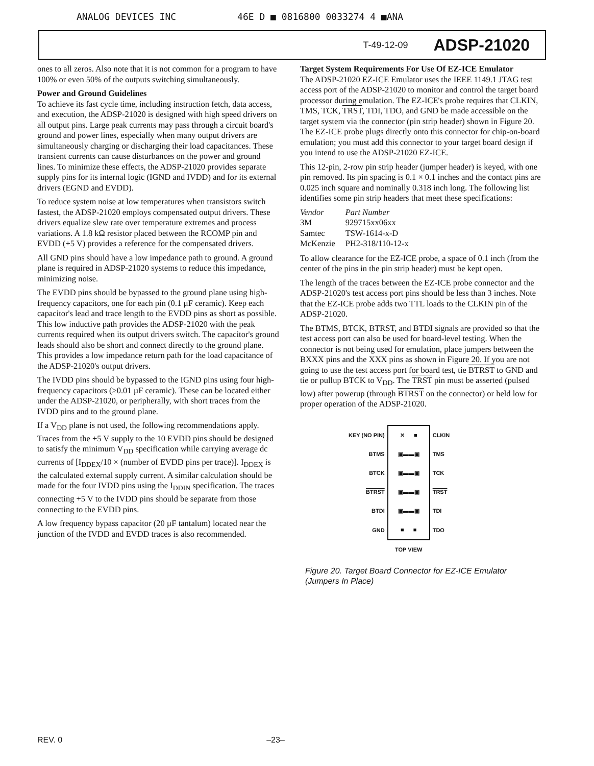ANALOG DEVICES INC 46E D ■ 0816800 0033274 4 ■ANA
T-49-12-09 ADSP-21020
ones to all zeros. Also note that it is not common for a program to have 100% or even 50% of the outputs switching simultaneously.
Power and Ground Guidelines
To achieve its fast cycle time, including instruction fetch, data access, and execution, the ADSP-21020 is designed with high speed drivers on all output pins. Large peak currents may pass through a circuit board's ground and power lines, especially when many output drivers are simultaneously charging or discharging their load capacitances. These transient currents can cause disturbances on the power and ground lines. To minimize these effects, the ADSP-21020 provides separate supply pins for its internal logic (IGND and IVDD) and for its external drivers (EGND and EVDD).
To reduce system noise at low temperatures when transistors switch fastest, the ADSP-21020 employs compensated output drivers. These drivers equalize slew rate over temperature extremes and process variations. A 1.8 kΩ resistor placed between the RCOMP pin and EVDD (+5 V) provides a reference for the compensated drivers.
All GND pins should have a low impedance path to ground. A ground plane is required in ADSP-21020 systems to reduce this impedance, minimizing noise.
The EVDD pins should be bypassed to the ground plane using high-frequency capacitors, one for each pin (0.1 µF ceramic). Keep each capacitor's lead and trace length to the EVDD pins as short as possible. This low inductive path provides the ADSP-21020 with the peak currents required when its output drivers switch. The capacitor's ground leads should also be short and connect directly to the ground plane. This provides a low impedance return path for the load capacitance of the ADSP-21020's output drivers.
The IVDD pins should be bypassed to the IGND pins using four high-frequency capacitors (≥0.01 µF ceramic). These can be located either under the ADSP-21020, or peripherally, with short traces from the IVDD pins and to the ground plane.
If a V<sub>DD</sub> plane is not used, the following recommendations apply. Traces from the +5 V supply to the 10 EVDD pins should be designed to satisfy the minimum V<sub>DD</sub> specification while carrying average dc currents of [I<sub>DDEX</sub>/10 × (number of EVDD pins per trace)]. I<sub>DDEX</sub> is the calculated external supply current. A similar calculation should be made for the four IVDD pins using the I<sub>DDIN</sub> specification. The traces connecting +5 V to the IVDD pins should be separate from those connecting to the EVDD pins.
A low frequency bypass capacitor (20 µF tantalum) located near the junction of the IVDD and EVDD traces is also recommended.
Target System Requirements For Use Of EZ-ICE Emulator
The ADSP-21020 EZ-ICE Emulator uses the IEEE 1149.1 JTAG test access port of the ADSP-21020 to monitor and control the target board processor during emulation. The EZ-ICE's probe requires that CLKIN, TMS, TCK, TRST, TDI, TDO, and GND be made accessible on the target system via the connector (pin strip header) shown in Figure 20. The EZ-ICE probe plugs directly onto this connector for chip-on-board emulation; you must add this connector to your target board design if you intend to use the ADSP-21020 EZ-ICE.
This 12-pin, 2-row pin strip header (jumper header) is keyed, with one pin removed. Its pin spacing is 0.1 × 0.1 inches and the contact pins are 0.025 inch square and nominally 0.318 inch long. The following list identifies some pin strip headers that meet these specifications:
| Vendor | Part Number |
| 3M | 929715xx06xx |
| Samtec | TSW-1614-x-D |
| McKenzie | PH2-318/110-12-x |
To allow clearance for the EZ-ICE probe, a space of 0.1 inch (from the center of the pins in the pin strip header) must be kept open.
The length of the traces between the EZ-ICE probe connector and the ADSP-21020's test access port pins should be less than 3 inches. Note that the EZ-ICE probe adds two TTL loads to the CLKIN pin of the ADSP-21020.
The BTMS, BTCK, BTRST, and BTDI signals are provided so that the test access port can also be used for board-level testing. When the connector is not being used for emulation, place jumpers between the BXXX pins and the XXX pins as shown in Figure 20. If you are not going to use the test access port for board test, tie BTRST to GND and tie or pullup BTCK to V<sub>DD</sub>. The TRST pin must be asserted (pulsed low) after powerup (through BTRST on the connector) or held low for proper operation of the ADSP-21020.
| KEY (NO PIN) | ✕ ■ | CLKIN |
| BTMS | ▣▬▬▣ | TMS |
| BTCK | ▣▬▬▣ | TCK |
| BTRST | ▣▬▬▣ | TRST |
| BTDI | ▣▬▬▣ | TDI |
| GND | ■ ■ | TDO |
| | TOP VIEW | |
Figure 20. Target Board Connector for EZ-ICE Emulator (Jumpers In Place)
REV. 0 –23–